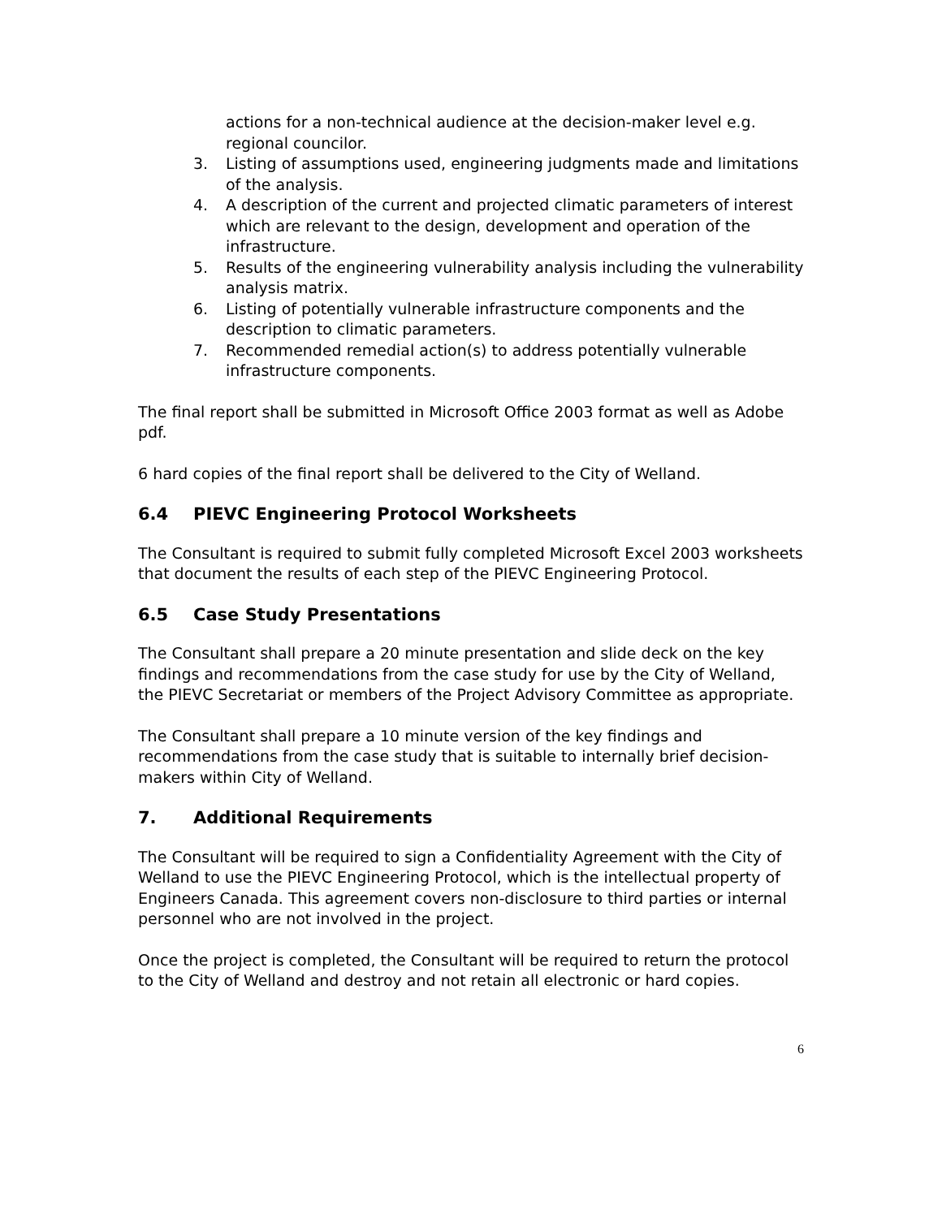actions for a non-technical audience at the decision-maker level e.g. regional councilor.
3. Listing of assumptions used, engineering judgments made and limitations of the analysis.
4. A description of the current and projected climatic parameters of interest which are relevant to the design, development and operation of the infrastructure.
5. Results of the engineering vulnerability analysis including the vulnerability analysis matrix.
6. Listing of potentially vulnerable infrastructure components and the description to climatic parameters.
7. Recommended remedial action(s) to address potentially vulnerable infrastructure components.
The final report shall be submitted in Microsoft Office 2003 format as well as Adobe pdf.
6 hard copies of the final report shall be delivered to the City of Welland.
6.4 PIEVC Engineering Protocol Worksheets
The Consultant is required to submit fully completed Microsoft Excel 2003 worksheets that document the results of each step of the PIEVC Engineering Protocol.
6.5 Case Study Presentations
The Consultant shall prepare a 20 minute presentation and slide deck on the key findings and recommendations from the case study for use by the City of Welland, the PIEVC Secretariat or members of the Project Advisory Committee as appropriate.
The Consultant shall prepare a 10 minute version of the key findings and recommendations from the case study that is suitable to internally brief decision-makers within City of Welland.
7. Additional Requirements
The Consultant will be required to sign a Confidentiality Agreement with the City of Welland to use the PIEVC Engineering Protocol, which is the intellectual property of Engineers Canada. This agreement covers non-disclosure to third parties or internal personnel who are not involved in the project.
Once the project is completed, the Consultant will be required to return the protocol to the City of Welland and destroy and not retain all electronic or hard copies.
6